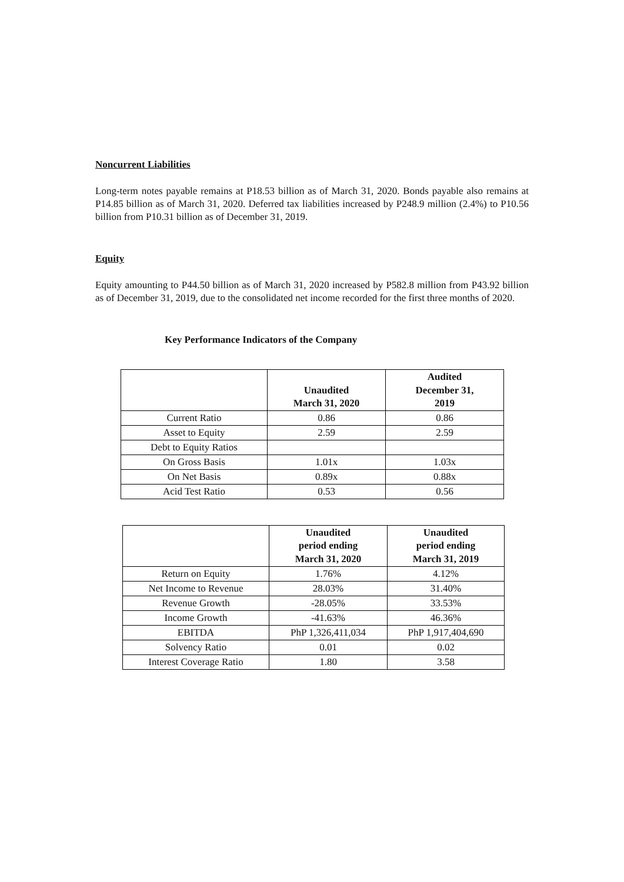Noncurrent Liabilities
Long-term notes payable remains at P18.53 billion as of March 31, 2020. Bonds payable also remains at P14.85 billion as of March 31, 2020. Deferred tax liabilities increased by P248.9 million (2.4%) to P10.56 billion from P10.31 billion as of December 31, 2019.
Equity
Equity amounting to P44.50 billion as of March 31, 2020 increased by P582.8 million from P43.92 billion as of December 31, 2019, due to the consolidated net income recorded for the first three months of 2020.
Key Performance Indicators of the Company
| | Unaudited March 31, 2020 | Audited December 31, 2019 |
| --- | --- | --- |
| Current Ratio | 0.86 | 0.86 |
| Asset to Equity | 2.59 | 2.59 |
| Debt to Equity Ratios | | |
| On Gross Basis | 1.01x | 1.03x |
| On Net Basis | 0.89x | 0.88x |
| Acid Test Ratio | 0.53 | 0.56 |
| | Unaudited period ending March 31, 2020 | Unaudited period ending March 31, 2019 |
| --- | --- | --- |
| Return on Equity | 1.76% | 4.12% |
| Net Income to Revenue | 28.03% | 31.40% |
| Revenue Growth | -28.05% | 33.53% |
| Income Growth | -41.63% | 46.36% |
| EBITDA | PhP 1,326,411,034 | PhP 1,917,404,690 |
| Solvency Ratio | 0.01 | 0.02 |
| Interest Coverage Ratio | 1.80 | 3.58 |